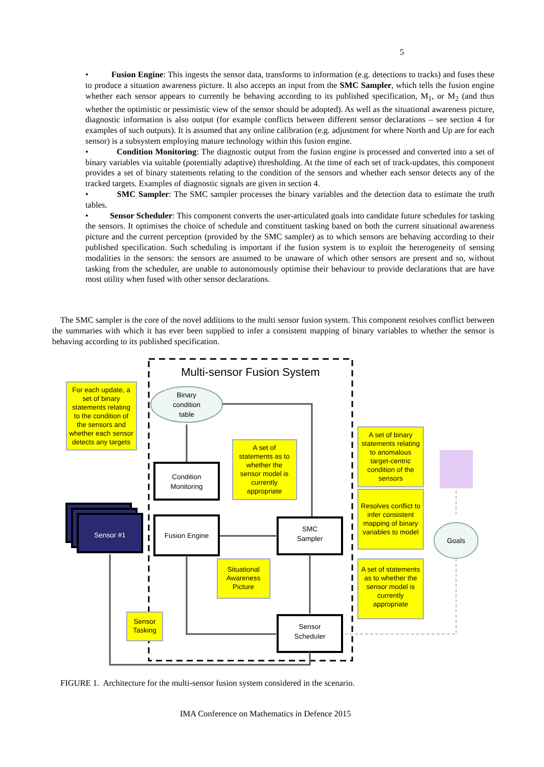5
• Fusion Engine: This ingests the sensor data, transforms to information (e.g. detections to tracks) and fuses these to produce a situation awareness picture. It also accepts an input from the SMC Sampler, which tells the fusion engine whether each sensor appears to currently be behaving according to its published specification, M<sub>1</sub>, or M<sub>2</sub> (and thus whether the optimistic or pessimistic view of the sensor should be adopted). As well as the situational awareness picture, diagnostic information is also output (for example conflicts between different sensor declarations – see section 4 for examples of such outputs). It is assumed that any online calibration (e.g. adjustment for where North and Up are for each sensor) is a subsystem employing mature technology within this fusion engine.
• Condition Monitoring: The diagnostic output from the fusion engine is processed and converted into a set of binary variables via suitable (potentially adaptive) thresholding. At the time of each set of track-updates, this component provides a set of binary statements relating to the condition of the sensors and whether each sensor detects any of the tracked targets. Examples of diagnostic signals are given in section 4.
• SMC Sampler: The SMC sampler processes the binary variables and the detection data to estimate the truth tables.
• Sensor Scheduler: This component converts the user-articulated goals into candidate future schedules for tasking the sensors. It optimises the choice of schedule and constituent tasking based on both the current situational awareness picture and the current perception (provided by the SMC sampler) as to which sensors are behaving according to their published specification. Such scheduling is important if the fusion system is to exploit the heterogeneity of sensing modalities in the sensors: the sensors are assumed to be unaware of which other sensors are present and so, without tasking from the scheduler, are unable to autonomously optimise their behaviour to provide declarations that are have most utility when fused with other sensor declarations.
The SMC sampler is the core of the novel additions to the multi sensor fusion system. This component resolves conflict between the summaries with which it has ever been supplied to infer a consistent mapping of binary variables to whether the sensor is behaving according to its published specification.
Multi-sensor Fusion System
Binary
condition
table
Condition
Monitoring
Fusion Engine
Sensor #1
SMC
Sampler
Sensor
Scheduler
Goals
For each update, a
set of binary
statements relating
to the condition of
the sensors and
whether each sensor
detects any targets
A set of
statements as to
whether the
sensor model is
currently
appropriate
A set of binary
statements relating
to anomalous
target-centric
condition of the
sensors
Resolves conflict to
infer consistent
mapping of binary
variables to model
A set of statements
as to whether the
sensor model is
currently
appropriate
Situational
Awareness
Picture
Sensor
Tasking
FIGURE 1. Architecture for the multi-sensor fusion system considered in the scenario.
IMA Conference on Mathematics in Defence 2015